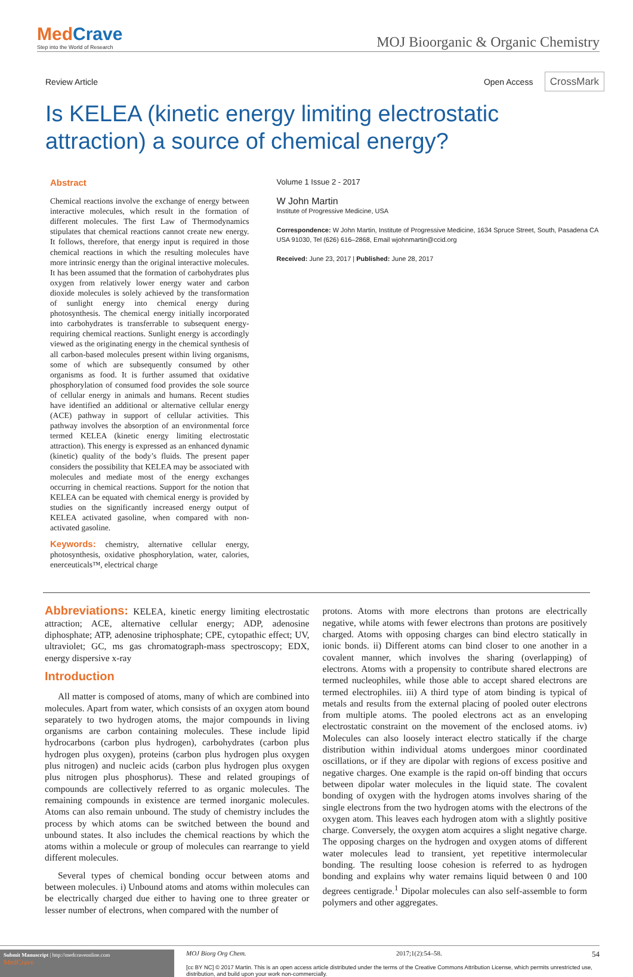MedCrave
Step into the World of Research
MOJ Bioorganic & Organic Chemistry
Review Article Open Access CrossMark
Is KELEA (kinetic energy limiting electrostatic attraction) a source of chemical energy?
Abstract
Chemical reactions involve the exchange of energy between interactive molecules, which result in the formation of different molecules. The first Law of Thermodynamics stipulates that chemical reactions cannot create new energy. It follows, therefore, that energy input is required in those chemical reactions in which the resulting molecules have more intrinsic energy than the original interactive molecules. It has been assumed that the formation of carbohydrates plus oxygen from relatively lower energy water and carbon dioxide molecules is solely achieved by the transformation of sunlight energy into chemical energy during photosynthesis. The chemical energy initially incorporated into carbohydrates is transferrable to subsequent energy-requiring chemical reactions. Sunlight energy is accordingly viewed as the originating energy in the chemical synthesis of all carbon-based molecules present within living organisms, some of which are subsequently consumed by other organisms as food. It is further assumed that oxidative phosphorylation of consumed food provides the sole source of cellular energy in animals and humans. Recent studies have identified an additional or alternative cellular energy (ACE) pathway in support of cellular activities. This pathway involves the absorption of an environmental force termed KELEA (kinetic energy limiting electrostatic attraction). This energy is expressed as an enhanced dynamic (kinetic) quality of the body’s fluids. The present paper considers the possibility that KELEA may be associated with molecules and mediate most of the energy exchanges occurring in chemical reactions. Support for the notion that KELEA can be equated with chemical energy is provided by studies on the significantly increased energy output of KELEA activated gasoline, when compared with non-activated gasoline.
Keywords: chemistry, alternative cellular energy, photosynthesis, oxidative phosphorylation, water, calories, enerceuticals™, electrical charge
Volume 1 Issue 2 - 2017
W John Martin
Institute of Progressive Medicine, USA
Correspondence: W John Martin, Institute of Progressive Medicine, 1634 Spruce Street, South, Pasadena CA USA 91030, Tel (626) 616–2868, Email wjohnmartin@ccid.org
Received: June 23, 2017 | Published: June 28, 2017
Abbreviations: KELEA, kinetic energy limiting electrostatic attraction; ACE, alternative cellular energy; ADP, adenosine diphosphate; ATP, adenosine triphosphate; CPE, cytopathic effect; UV, ultraviolet; GC, ms gas chromatograph-mass spectroscopy; EDX, energy dispersive x-ray
Introduction
All matter is composed of atoms, many of which are combined into molecules. Apart from water, which consists of an oxygen atom bound separately to two hydrogen atoms, the major compounds in living organisms are carbon containing molecules. These include lipid hydrocarbons (carbon plus hydrogen), carbohydrates (carbon plus hydrogen plus oxygen), proteins (carbon plus hydrogen plus oxygen plus nitrogen) and nucleic acids (carbon plus hydrogen plus oxygen plus nitrogen plus phosphorus). These and related groupings of compounds are collectively referred to as organic molecules. The remaining compounds in existence are termed inorganic molecules. Atoms can also remain unbound. The study of chemistry includes the process by which atoms can be switched between the bound and unbound states. It also includes the chemical reactions by which the atoms within a molecule or group of molecules can rearrange to yield different molecules.
Several types of chemical bonding occur between atoms and between molecules. i) Unbound atoms and atoms within molecules can be electrically charged due either to having one to three greater or lesser number of electrons, when compared with the number of
protons. Atoms with more electrons than protons are electrically negative, while atoms with fewer electrons than protons are positively charged. Atoms with opposing charges can bind electro statically in ionic bonds. ii) Different atoms can bind closer to one another in a covalent manner, which involves the sharing (overlapping) of electrons. Atoms with a propensity to contribute shared electrons are termed nucleophiles, while those able to accept shared electrons are termed electrophiles. iii) A third type of atom binding is typical of metals and results from the external placing of pooled outer electrons from multiple atoms. The pooled electrons act as an enveloping electrostatic constraint on the movement of the enclosed atoms. iv) Molecules can also loosely interact electro statically if the charge distribution within individual atoms undergoes minor coordinated oscillations, or if they are dipolar with regions of excess positive and negative charges. One example is the rapid on-off binding that occurs between dipolar water molecules in the liquid state. The covalent bonding of oxygen with the hydrogen atoms involves sharing of the single electrons from the two hydrogen atoms with the electrons of the oxygen atom. This leaves each hydrogen atom with a slightly positive charge. Conversely, the oxygen atom acquires a slight negative charge. The opposing charges on the hydrogen and oxygen atoms of different water molecules lead to transient, yet repetitive intermolecular bonding. The resulting loose cohesion is referred to as hydrogen bonding and explains why water remains liquid between 0 and 100 degrees centigrade.<sup>1</sup> Dipolar molecules can also self-assemble to form polymers and other aggregates.
Submit Manuscript | http://medcraveonline.com
MedCrave
MOJ Biorg Org Chem. 2017;1(2):54‒58. 54
[cc BY NC] © 2017 Martin. This is an open access article distributed under the terms of the Creative Commons Attribution License, which permits unrestricted use, distribution, and build upon your work non-commercially.